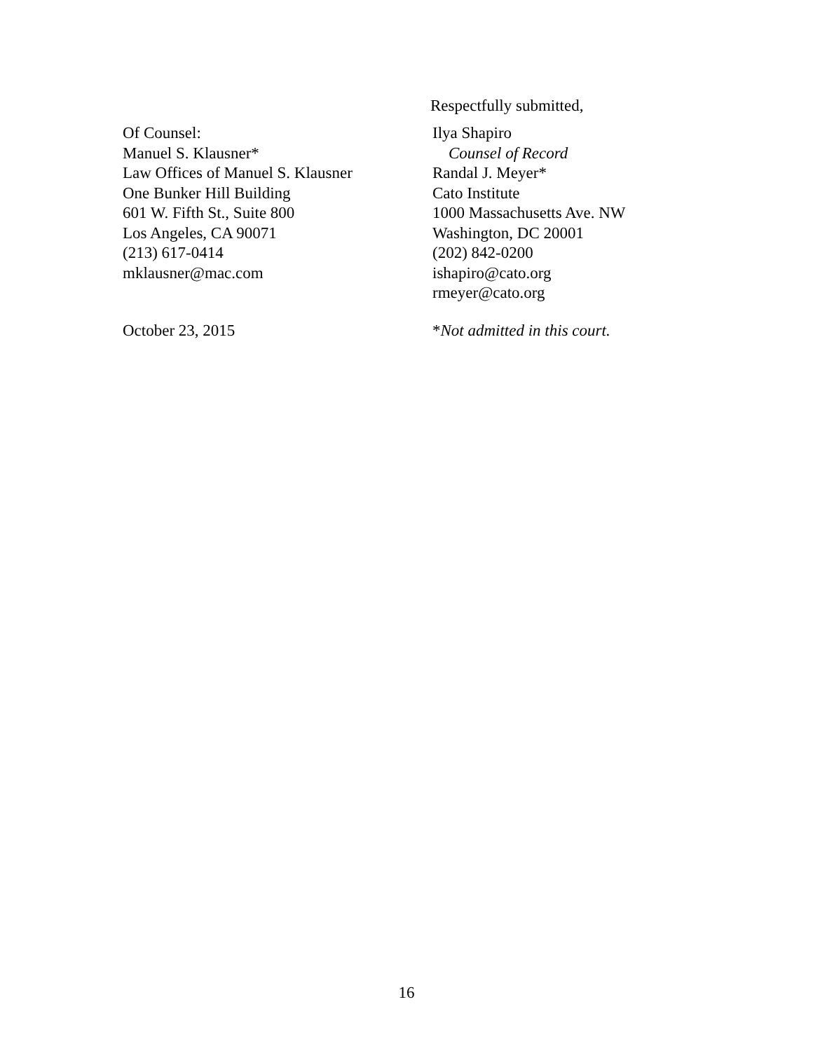Respectfully submitted,
Of Counsel:
Manuel S. Klausner*
Law Offices of Manuel S. Klausner
One Bunker Hill Building
601 W. Fifth St., Suite 800
Los Angeles, CA 90071
(213) 617-0414
mklausner@mac.com
Ilya Shapiro
Counsel of Record
Randal J. Meyer*
Cato Institute
1000 Massachusetts Ave. NW
Washington, DC 20001
(202) 842-0200
ishapiro@cato.org
rmeyer@cato.org
October 23, 2015 *Not admitted in this court.
16